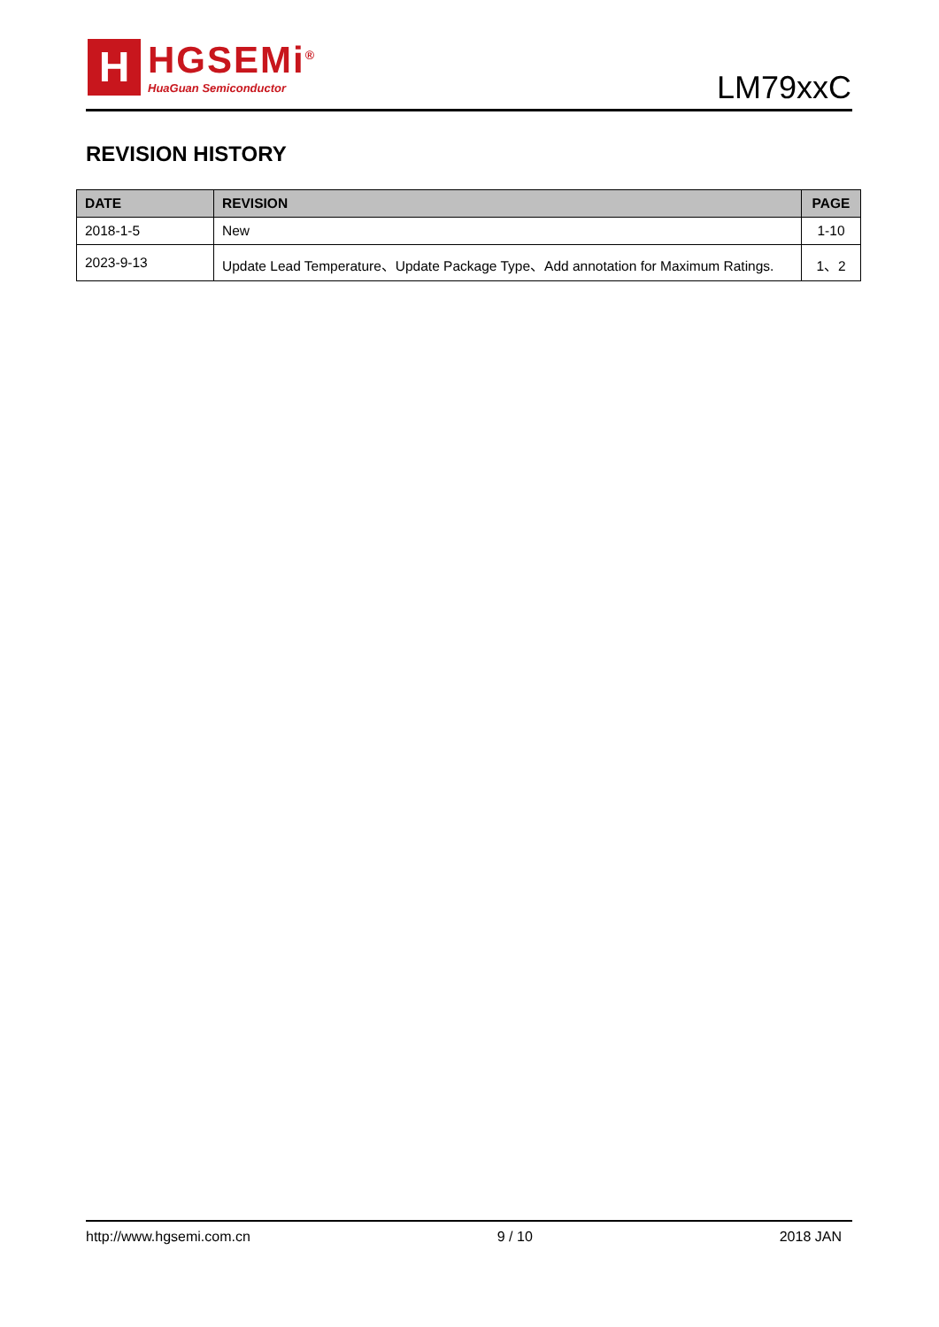H
HGSEMi<sup>®</sup>
HuaGuan Semiconductor
LM79xxC
REVISION HISTORY
| DATE | REVISION | PAGE |
| --- | --- | --- |
| 2018-1-5 | New | 1-10 |
| 2023-9-13 | Update Lead Temperature、Update Package Type、Add annotation for Maximum Ratings. | 1、2 |
http://www.hgsemi.com.cn 9 / 10 2018 JAN